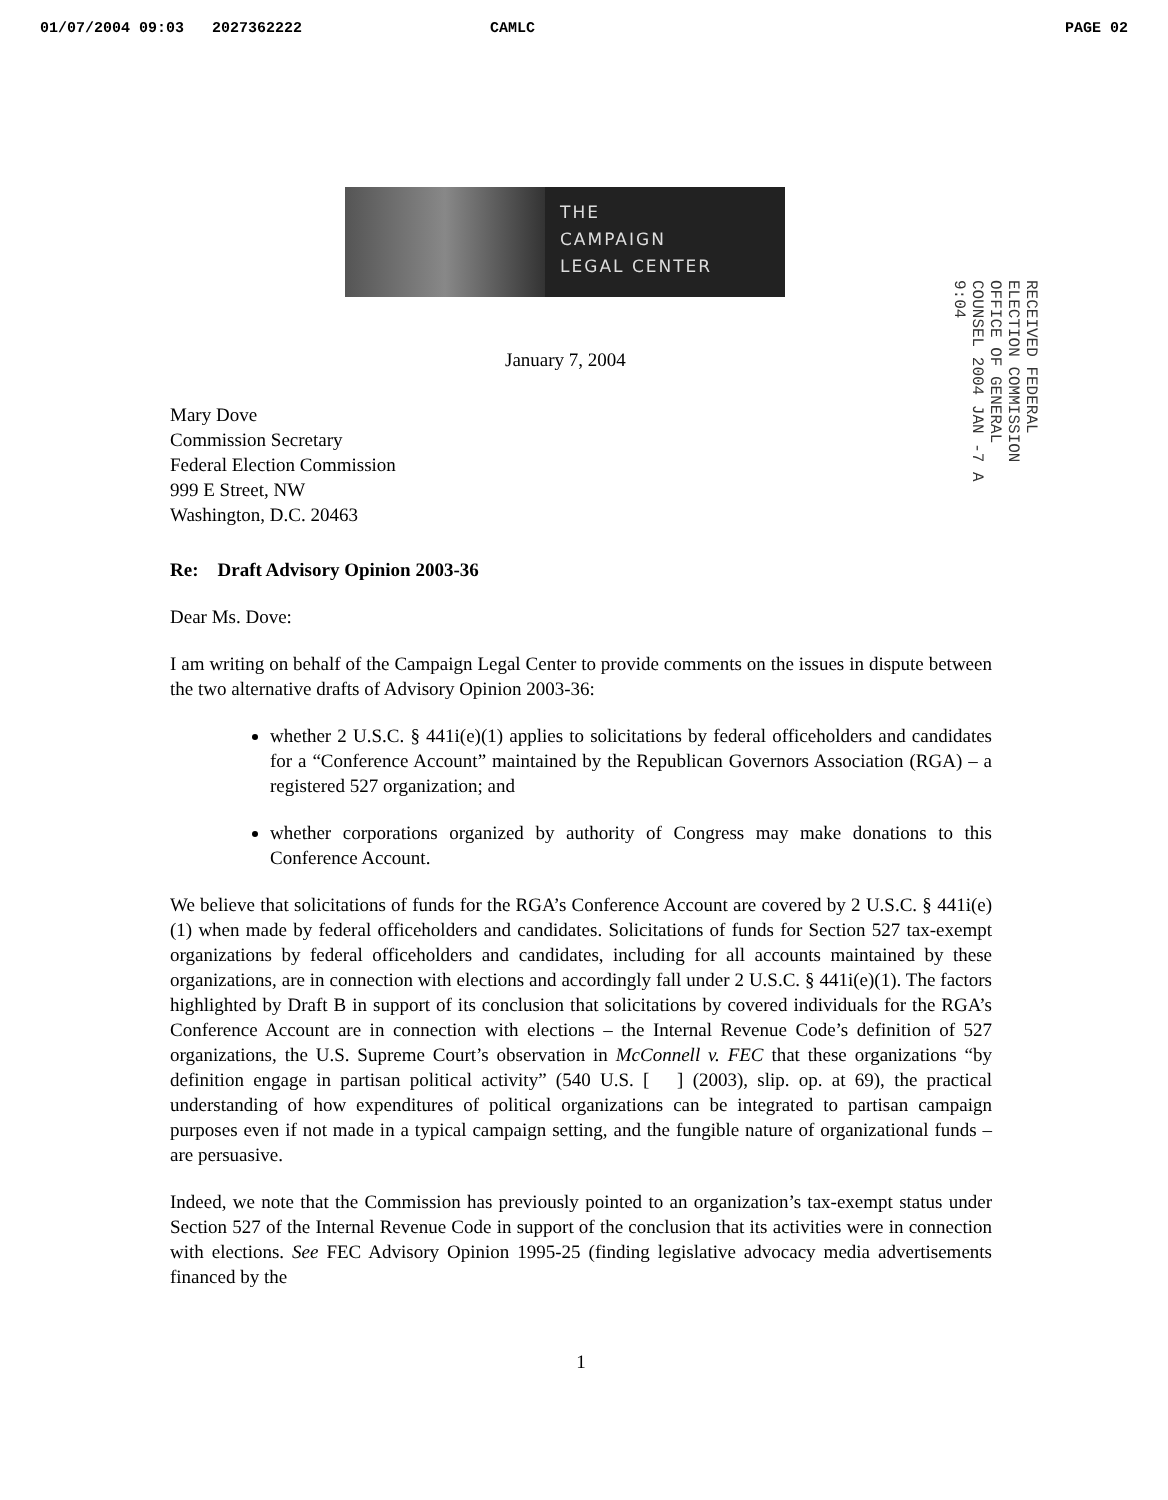01/07/2004 09:03 2027362222 CAMLC PAGE 02
THE
CAMPAIGN
LEGAL CENTER
RECEIVED FEDERAL ELECTION COMMISSION OFFICE OF GENERAL COUNSEL 2004 JAN -7 A 9:04
January 7, 2004
Mary Dove
Commission Secretary
Federal Election Commission
999 E Street, NW
Washington, D.C. 20463
Re: Draft Advisory Opinion 2003-36
Dear Ms. Dove:
I am writing on behalf of the Campaign Legal Center to provide comments on the issues in dispute between the two alternative drafts of Advisory Opinion 2003-36:
whether 2 U.S.C. § 441i(e)(1) applies to solicitations by federal officeholders and candidates for a “Conference Account” maintained by the Republican Governors Association (RGA) – a registered 527 organization; and
whether corporations organized by authority of Congress may make donations to this Conference Account.
We believe that solicitations of funds for the RGA’s Conference Account are covered by 2 U.S.C. § 441i(e)(1) when made by federal officeholders and candidates. Solicitations of funds for Section 527 tax-exempt organizations by federal officeholders and candidates, including for all accounts maintained by these organizations, are in connection with elections and accordingly fall under 2 U.S.C. § 441i(e)(1). The factors highlighted by Draft B in support of its conclusion that solicitations by covered individuals for the RGA’s Conference Account are in connection with elections – the Internal Revenue Code’s definition of 527 organizations, the U.S. Supreme Court’s observation in McConnell v. FEC that these organizations “by definition engage in partisan political activity” (540 U.S. [ ] (2003), slip. op. at 69), the practical understanding of how expenditures of political organizations can be integrated to partisan campaign purposes even if not made in a typical campaign setting, and the fungible nature of organizational funds – are persuasive.
Indeed, we note that the Commission has previously pointed to an organization’s tax-exempt status under Section 527 of the Internal Revenue Code in support of the conclusion that its activities were in connection with elections. See FEC Advisory Opinion 1995-25 (finding legislative advocacy media advertisements financed by the
1